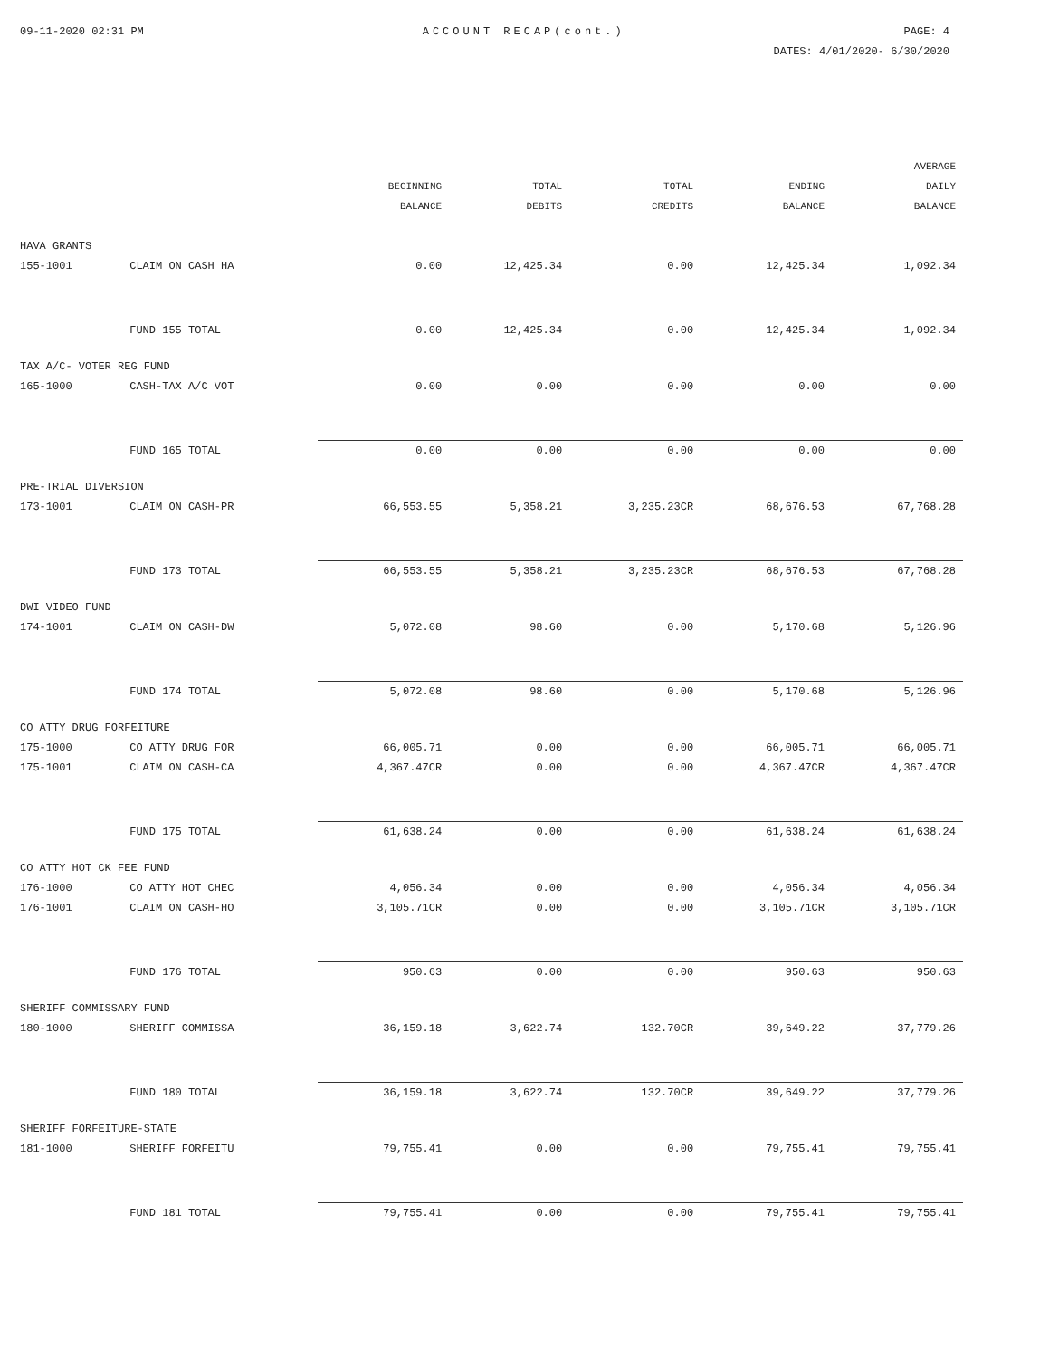09-11-2020 02:31 PM ACCOUNT RECAP(cont.) PAGE: 4
DATES: 4/01/2020- 6/30/2020
| | | BEGINNING BALANCE | TOTAL DEBITS | TOTAL CREDITS | ENDING BALANCE | AVERAGE DAILY BALANCE |
| --- | --- | --- | --- | --- | --- | --- |
| HAVA GRANTS | | | | | | |
| 155-1001 | CLAIM ON CASH HA | 0.00 | 12,425.34 | 0.00 | 12,425.34 | 1,092.34 |
| | FUND 155 TOTAL | 0.00 | 12,425.34 | 0.00 | 12,425.34 | 1,092.34 |
| TAX A/C- VOTER REG FUND | | | | | | |
| 165-1000 | CASH-TAX A/C VOT | 0.00 | 0.00 | 0.00 | 0.00 | 0.00 |
| | FUND 165 TOTAL | 0.00 | 0.00 | 0.00 | 0.00 | 0.00 |
| PRE-TRIAL DIVERSION | | | | | | |
| 173-1001 | CLAIM ON CASH-PR | 66,553.55 | 5,358.21 | 3,235.23CR | 68,676.53 | 67,768.28 |
| | FUND 173 TOTAL | 66,553.55 | 5,358.21 | 3,235.23CR | 68,676.53 | 67,768.28 |
| DWI VIDEO FUND | | | | | | |
| 174-1001 | CLAIM ON CASH-DW | 5,072.08 | 98.60 | 0.00 | 5,170.68 | 5,126.96 |
| | FUND 174 TOTAL | 5,072.08 | 98.60 | 0.00 | 5,170.68 | 5,126.96 |
| CO ATTY DRUG FORFEITURE | | | | | | |
| 175-1000 | CO ATTY DRUG FOR | 66,005.71 | 0.00 | 0.00 | 66,005.71 | 66,005.71 |
| 175-1001 | CLAIM ON CASH-CA | 4,367.47CR | 0.00 | 0.00 | 4,367.47CR | 4,367.47CR |
| | FUND 175 TOTAL | 61,638.24 | 0.00 | 0.00 | 61,638.24 | 61,638.24 |
| CO ATTY HOT CK FEE FUND | | | | | | |
| 176-1000 | CO ATTY HOT CHEC | 4,056.34 | 0.00 | 0.00 | 4,056.34 | 4,056.34 |
| 176-1001 | CLAIM ON CASH-HO | 3,105.71CR | 0.00 | 0.00 | 3,105.71CR | 3,105.71CR |
| | FUND 176 TOTAL | 950.63 | 0.00 | 0.00 | 950.63 | 950.63 |
| SHERIFF COMMISSARY FUND | | | | | | |
| 180-1000 | SHERIFF COMMISSA | 36,159.18 | 3,622.74 | 132.70CR | 39,649.22 | 37,779.26 |
| | FUND 180 TOTAL | 36,159.18 | 3,622.74 | 132.70CR | 39,649.22 | 37,779.26 |
| SHERIFF FORFEITURE-STATE | | | | | | |
| 181-1000 | SHERIFF FORFEITU | 79,755.41 | 0.00 | 0.00 | 79,755.41 | 79,755.41 |
| | FUND 181 TOTAL | 79,755.41 | 0.00 | 0.00 | 79,755.41 | 79,755.41 |